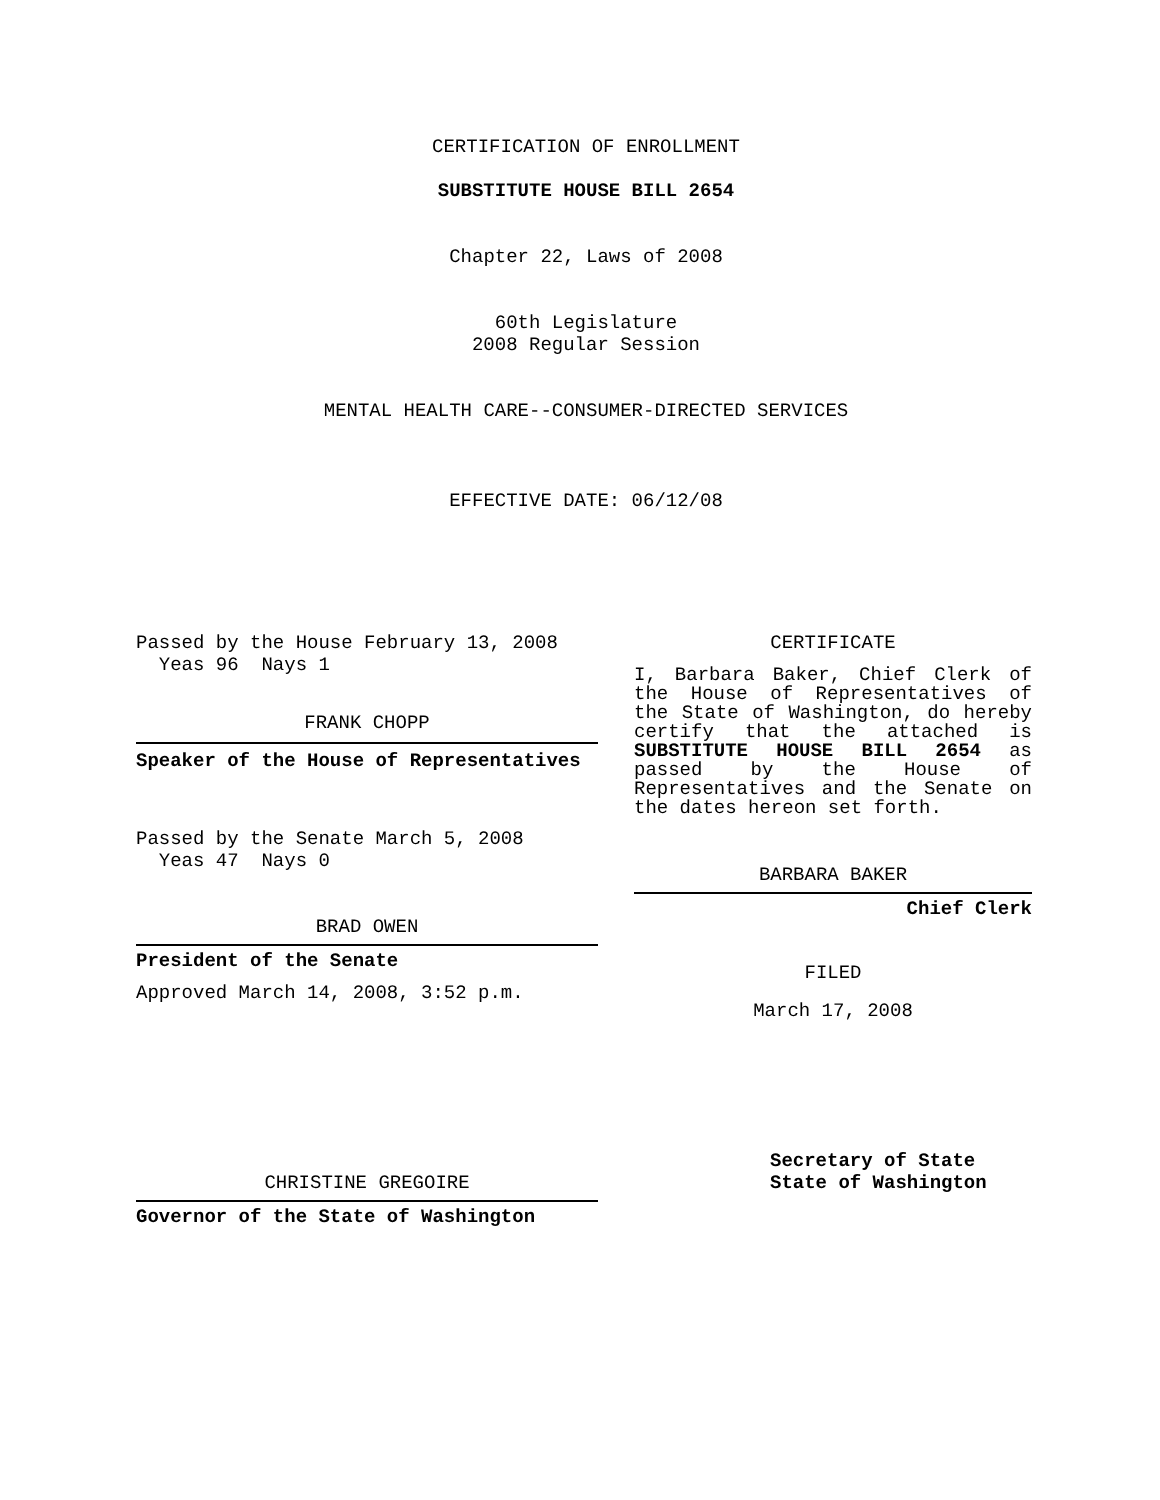CERTIFICATION OF ENROLLMENT
SUBSTITUTE HOUSE BILL 2654
Chapter 22, Laws of 2008
60th Legislature
2008 Regular Session
MENTAL HEALTH CARE--CONSUMER-DIRECTED SERVICES
EFFECTIVE DATE: 06/12/08
Passed by the House February 13, 2008
Yeas 96 Nays 1
FRANK CHOPP
Speaker of the House of Representatives
Passed by the Senate March 5, 2008
Yeas 47 Nays 0
BRAD OWEN
President of the Senate
Approved March 14, 2008, 3:52 p.m.
CHRISTINE GREGOIRE
Governor of the State of Washington
CERTIFICATE
I, Barbara Baker, Chief Clerk of the House of Representatives of the State of Washington, do hereby certify that the attached is SUBSTITUTE HOUSE BILL 2654 as passed by the House of Representatives and the Senate on
the dates hereon set forth.
BARBARA BAKER
Chief Clerk
FILED
March 17, 2008
Secretary of State
State of Washington